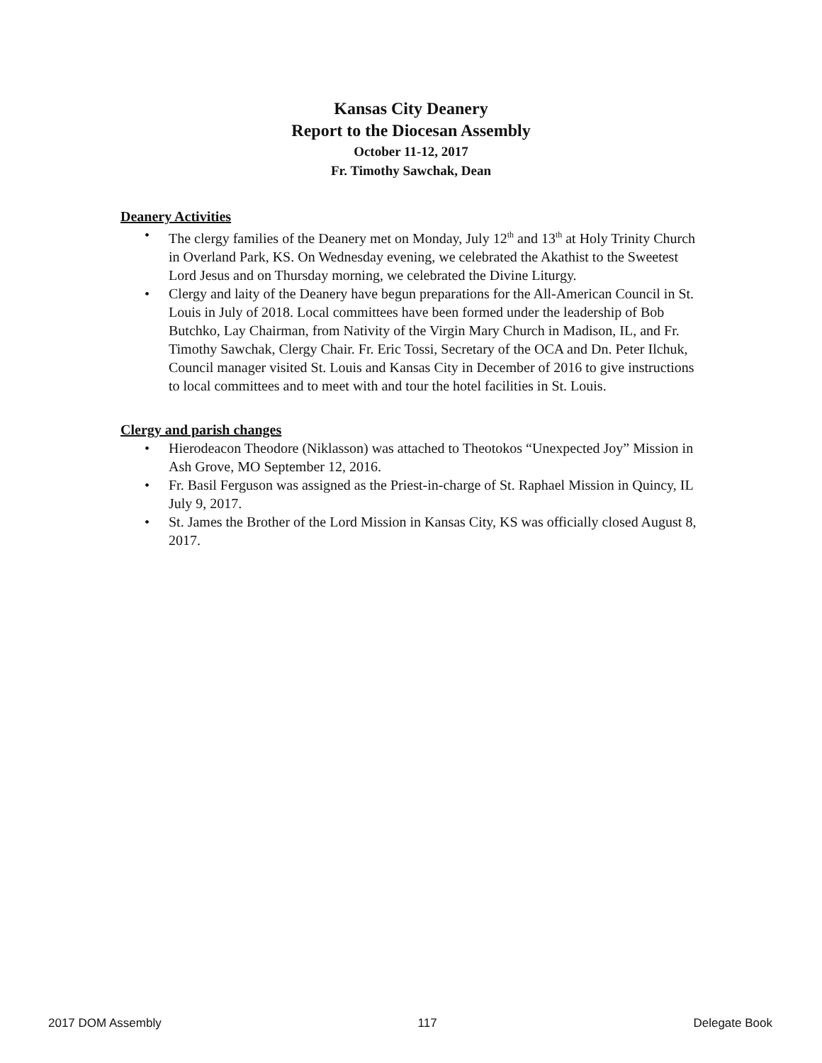Kansas City Deanery
Report to the Diocesan Assembly
October 11-12, 2017
Fr. Timothy Sawchak, Dean
Deanery Activities
• The clergy families of the Deanery met on Monday, July 12<sup>th</sup> and 13<sup>th</sup> at Holy Trinity Church in Overland Park, KS. On Wednesday evening, we celebrated the Akathist to the Sweetest Lord Jesus and on Thursday morning, we celebrated the Divine Liturgy.
• Clergy and laity of the Deanery have begun preparations for the All-American Council in St. Louis in July of 2018. Local committees have been formed under the leadership of Bob Butchko, Lay Chairman, from Nativity of the Virgin Mary Church in Madison, IL, and Fr. Timothy Sawchak, Clergy Chair. Fr. Eric Tossi, Secretary of the OCA and Dn. Peter Ilchuk, Council manager visited St. Louis and Kansas City in December of 2016 to give instructions to local committees and to meet with and tour the hotel facilities in St. Louis.
Clergy and parish changes
• Hierodeacon Theodore (Niklasson) was attached to Theotokos “Unexpected Joy” Mission in Ash Grove, MO September 12, 2016.
• Fr. Basil Ferguson was assigned as the Priest-in-charge of St. Raphael Mission in Quincy, IL July 9, 2017.
• St. James the Brother of the Lord Mission in Kansas City, KS was officially closed August 8, 2017.
2017 DOM Assembly 117 Delegate Book